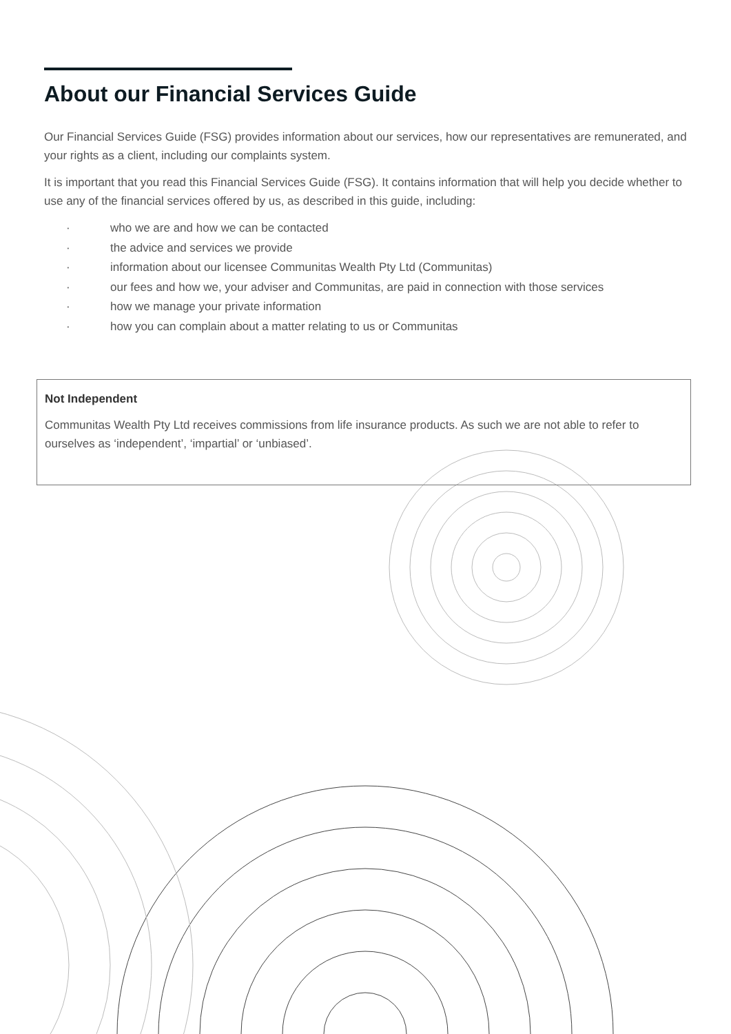About our Financial Services Guide
Our Financial Services Guide (FSG) provides information about our services, how our representatives are remunerated, and your rights as a client, including our complaints system.
It is important that you read this Financial Services Guide (FSG). It contains information that will help you decide whether to use any of the financial services offered by us, as described in this guide, including:
· who we are and how we can be contacted
· the advice and services we provide
· information about our licensee Communitas Wealth Pty Ltd (Communitas)
· our fees and how we, your adviser and Communitas, are paid in connection with those services
· how we manage your private information
· how you can complain about a matter relating to us or Communitas
Not Independent
Communitas Wealth Pty Ltd receives commissions from life insurance products. As such we are not able to refer to ourselves as ‘independent’, ‘impartial’ or ‘unbiased’.